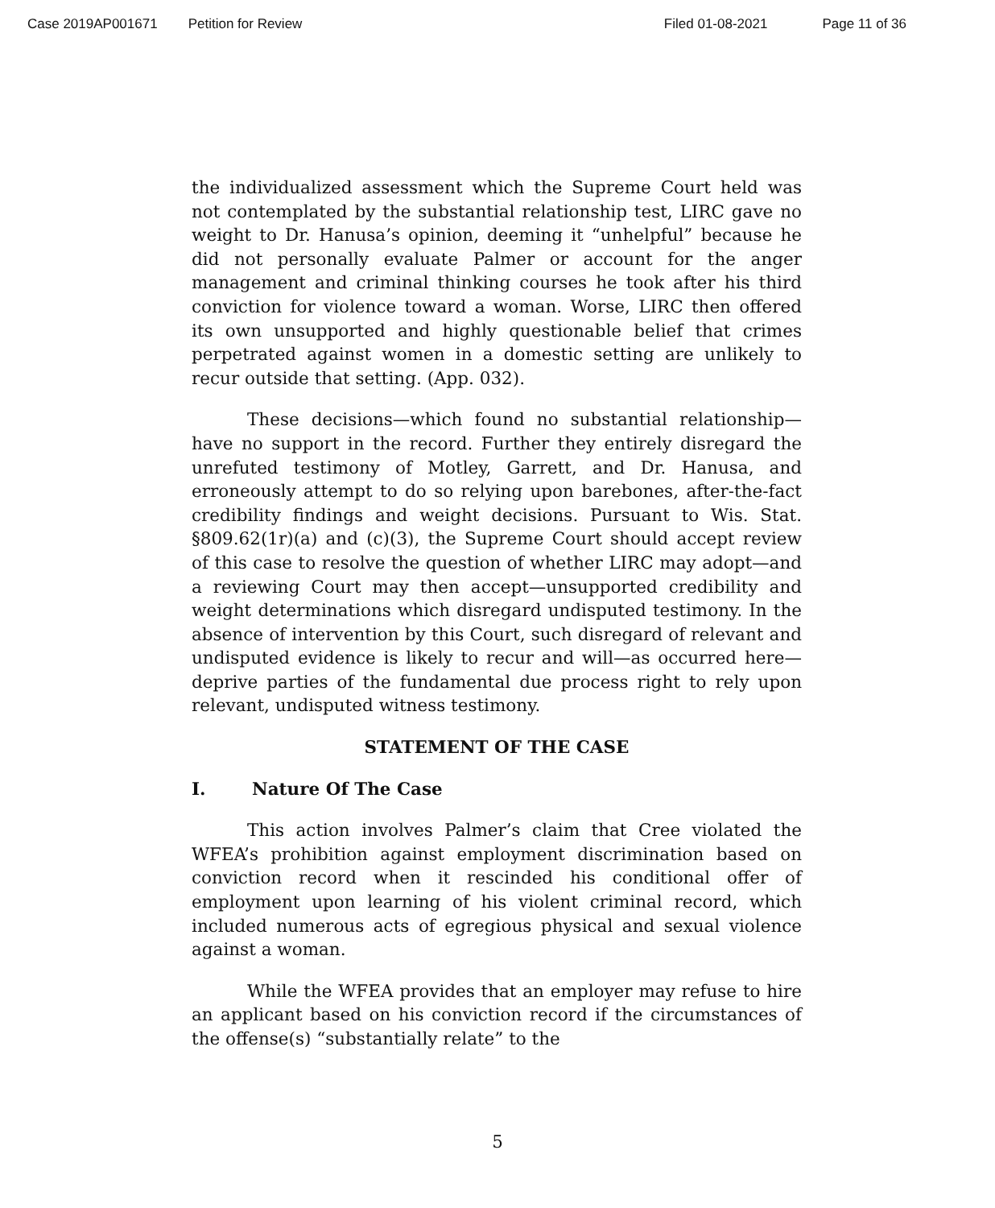Case 2019AP001671 Petition for Review Filed 01-08-2021 Page 11 of 36
the individualized assessment which the Supreme Court held was not contemplated by the substantial relationship test, LIRC gave no weight to Dr. Hanusa’s opinion, deeming it “unhelpful” because he did not personally evaluate Palmer or account for the anger management and criminal thinking courses he took after his third conviction for violence toward a woman. Worse, LIRC then offered its own unsupported and highly questionable belief that crimes perpetrated against women in a domestic setting are unlikely to recur outside that setting. (App. 032).
These decisions—which found no substantial relationship—have no support in the record. Further they entirely disregard the unrefuted testimony of Motley, Garrett, and Dr. Hanusa, and erroneously attempt to do so relying upon barebones, after-the-fact credibility findings and weight decisions. Pursuant to Wis. Stat. §809.62(1r)(a) and (c)(3), the Supreme Court should accept review of this case to resolve the question of whether LIRC may adopt—and a reviewing Court may then accept—unsupported credibility and weight determinations which disregard undisputed testimony. In the absence of intervention by this Court, such disregard of relevant and undisputed evidence is likely to recur and will—as occurred here—deprive parties of the fundamental due process right to rely upon relevant, undisputed witness testimony.
STATEMENT OF THE CASE
I. Nature Of The Case
This action involves Palmer’s claim that Cree violated the WFEA’s prohibition against employment discrimination based on conviction record when it rescinded his conditional offer of employment upon learning of his violent criminal record, which included numerous acts of egregious physical and sexual violence against a woman.
While the WFEA provides that an employer may refuse to hire an applicant based on his conviction record if the circumstances of the offense(s) “substantially relate” to the
5